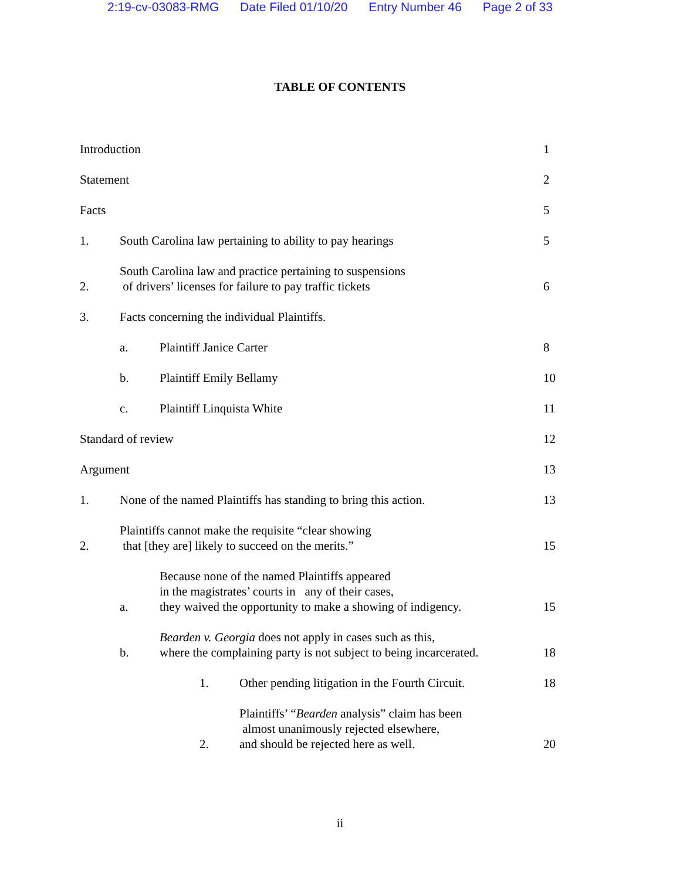2:19-cv-03083-RMG Date Filed 01/10/20 Entry Number 46 Page 2 of 33
TABLE OF CONTENTS
Introduction
1
Statement
2
Facts
5
1.
South Carolina law pertaining to ability to pay hearings
5
2.
South Carolina law and practice pertaining to suspensions
of drivers’ licenses for failure to pay traffic tickets
6
3.
Facts concerning the individual Plaintiffs.
a.
Plaintiff Janice Carter
8
b.
Plaintiff Emily Bellamy
10
c.
Plaintiff Linquista White
11
Standard of review
12
Argument
13
1.
None of the named Plaintiffs has standing to bring this action.
13
2.
Plaintiffs cannot make the requisite “clear showing
that [they are] likely to succeed on the merits.”
15
a.
Because none of the named Plaintiffs appeared
in the magistrates’ courts in any of their cases,
they waived the opportunity to make a showing of indigency.
15
b.
Bearden v. Georgia does not apply in cases such as this,
where the complaining party is not subject to being incarcerated.
18
1.
Other pending litigation in the Fourth Circuit.
18
2.
Plaintiffs’ “Bearden analysis” claim has been
almost unanimously rejected elsewhere,
and should be rejected here as well.
20
ii